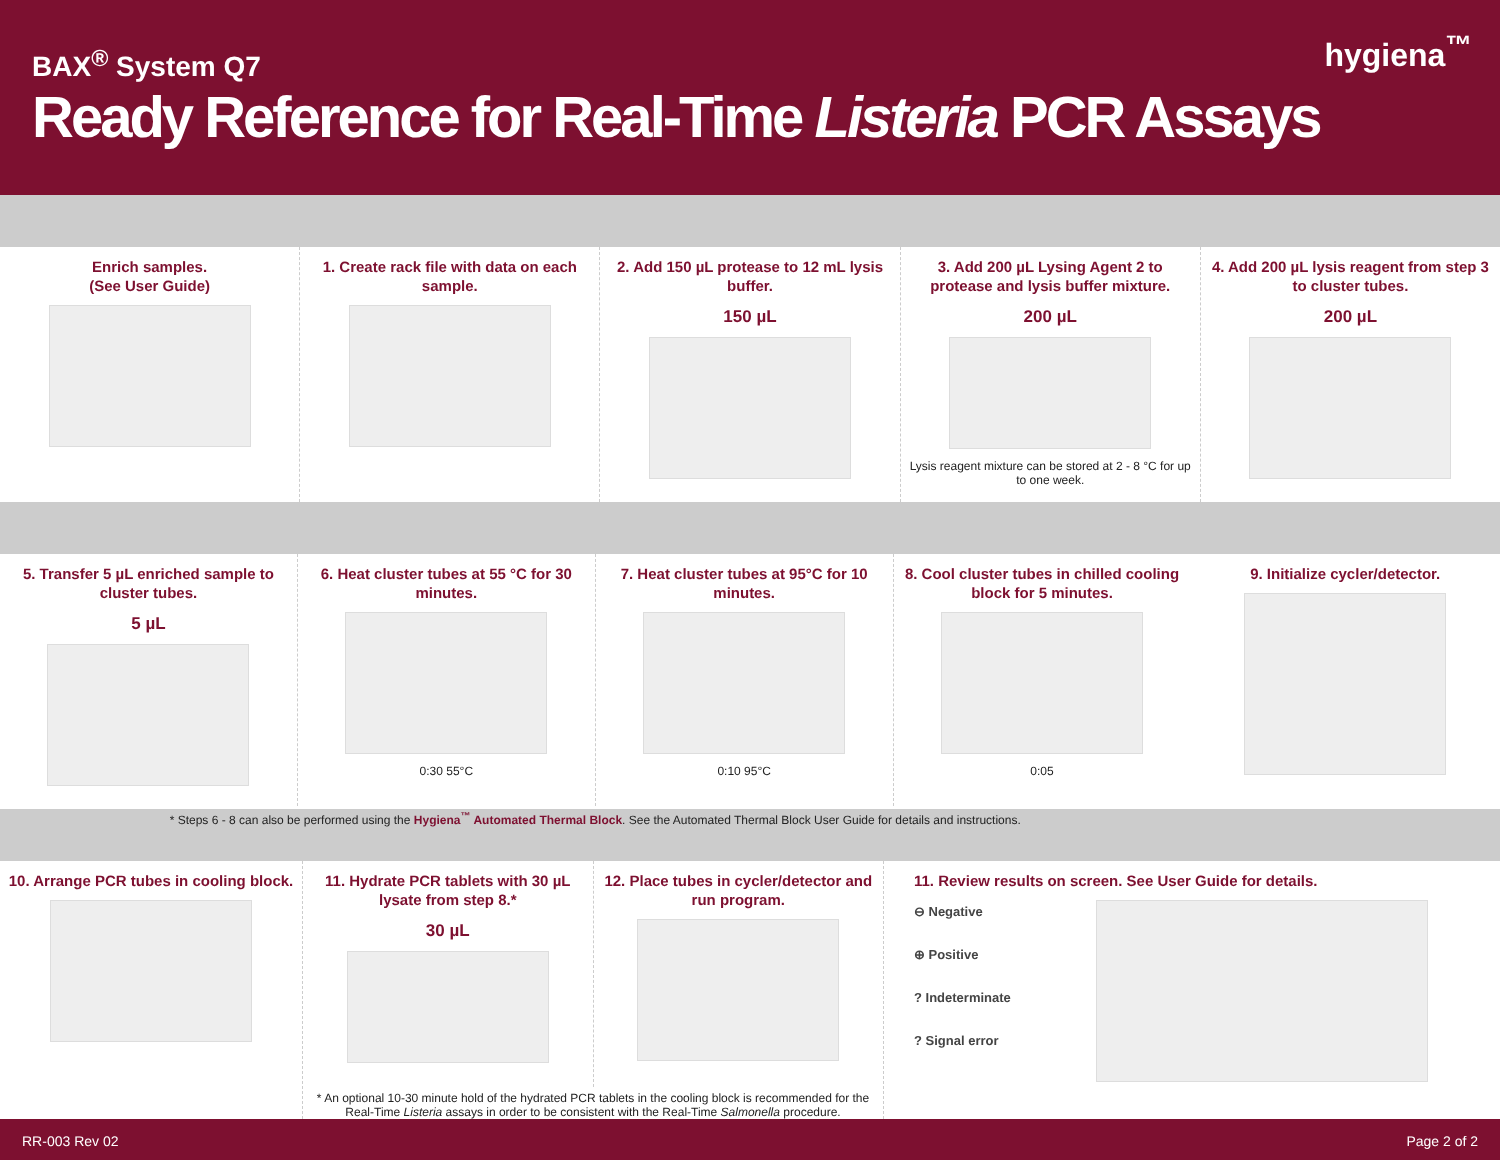hygiena<sup>™</sup>
BAX<sup>®</sup> System Q7
Ready Reference for Real-Time Listeria PCR Assays
Enrich samples.
(See User Guide)
1. Create rack file with data on each sample.
2. Add 150 µL protease to 12 mL lysis buffer.
150 µL
3. Add 200 µL Lysing Agent 2 to protease and lysis buffer mixture.
200 µL
Lysis reagent mixture can be stored at 2 - 8 °C for up to one week.
4. Add 200 µL lysis reagent from step 3 to cluster tubes.
200 µL
5. Transfer 5 µL enriched sample to cluster tubes.
5 µL
6. Heat cluster tubes at 55 °C for 30 minutes.
0:30 55°C
7. Heat cluster tubes at 95°C for 10 minutes.
0:10 95°C
8. Cool cluster tubes in chilled cooling block for 5 minutes.
0:05
* Steps 6 - 8 can also be performed using the Hygiena<sup>™</sup> Automated Thermal Block. See the Automated Thermal Block User Guide for details and instructions.
9. Initialize cycler/detector.
10. Arrange PCR tubes in cooling block.
11. Hydrate PCR tablets with 30 µL lysate from step 8.*
30 µL
12. Place tubes in cycler/detector and run program.
* An optional 10-30 minute hold of the hydrated PCR tablets in the cooling block is recommended for the Real-Time Listeria assays in order to be consistent with the Real-Time Salmonella procedure.
11. Review results on screen. See User Guide for details.
⊖ Negative
⊕ Positive
? Indeterminate
? Signal error
RR-003 Rev 02 Page 2 of 2